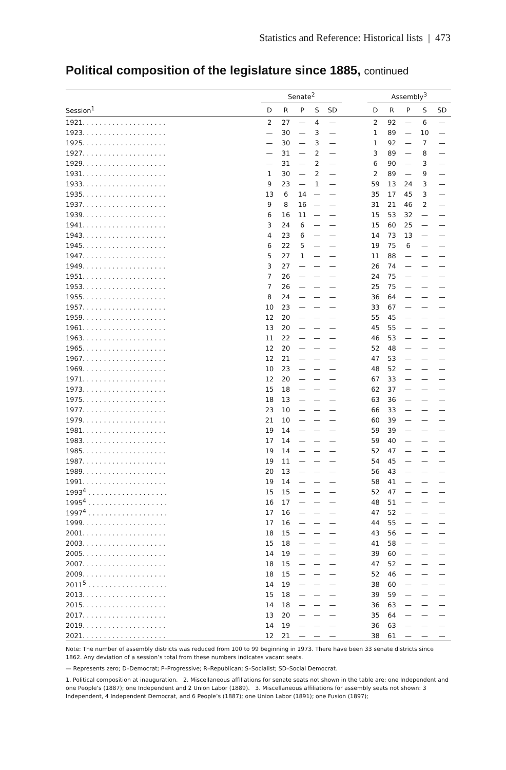Statistics and Reference: Historical lists | 473
Political composition of the legislature since 1885, continued
| | Senate<sup>2</sup> | | | | | | Assembly<sup>3</sup> | | | | |
| --- | --- | --- | --- | --- | --- | --- | --- | --- | --- | --- | --- |
| Session<sup>1</sup> | D | R | P | S | SD | | D | R | P | S | SD |
| 1921. . . . . . . . . . . . . . . . . . . . | 2 | 27 | — | 4 | — | | 2 | 92 | — | 6 | — |
| 1923. . . . . . . . . . . . . . . . . . . . | — | 30 | — | 3 | — | | 1 | 89 | — | 10 | — |
| 1925. . . . . . . . . . . . . . . . . . . . | — | 30 | — | 3 | — | | 1 | 92 | — | 7 | — |
| 1927. . . . . . . . . . . . . . . . . . . . | — | 31 | — | 2 | — | | 3 | 89 | — | 8 | — |
| 1929. . . . . . . . . . . . . . . . . . . . | — | 31 | — | 2 | — | | 6 | 90 | — | 3 | — |
| 1931. . . . . . . . . . . . . . . . . . . . | 1 | 30 | — | 2 | — | | 2 | 89 | — | 9 | — |
| 1933. . . . . . . . . . . . . . . . . . . . | 9 | 23 | — | 1 | — | | 59 | 13 | 24 | 3 | — |
| 1935. . . . . . . . . . . . . . . . . . . . | 13 | 6 | 14 | — | — | | 35 | 17 | 45 | 3 | — |
| 1937. . . . . . . . . . . . . . . . . . . . | 9 | 8 | 16 | — | — | | 31 | 21 | 46 | 2 | — |
| 1939. . . . . . . . . . . . . . . . . . . . | 6 | 16 | 11 | — | — | | 15 | 53 | 32 | — | — |
| 1941. . . . . . . . . . . . . . . . . . . . | 3 | 24 | 6 | — | — | | 15 | 60 | 25 | — | — |
| 1943. . . . . . . . . . . . . . . . . . . . | 4 | 23 | 6 | — | — | | 14 | 73 | 13 | — | — |
| 1945. . . . . . . . . . . . . . . . . . . . | 6 | 22 | 5 | — | — | | 19 | 75 | 6 | — | — |
| 1947. . . . . . . . . . . . . . . . . . . . | 5 | 27 | 1 | — | — | | 11 | 88 | — | — | — |
| 1949. . . . . . . . . . . . . . . . . . . . | 3 | 27 | — | — | — | | 26 | 74 | — | — | — |
| 1951. . . . . . . . . . . . . . . . . . . . | 7 | 26 | — | — | — | | 24 | 75 | — | — | — |
| 1953. . . . . . . . . . . . . . . . . . . . | 7 | 26 | — | — | — | | 25 | 75 | — | — | — |
| 1955. . . . . . . . . . . . . . . . . . . . | 8 | 24 | — | — | — | | 36 | 64 | — | — | — |
| 1957. . . . . . . . . . . . . . . . . . . . | 10 | 23 | — | — | — | | 33 | 67 | — | — | — |
| 1959. . . . . . . . . . . . . . . . . . . . | 12 | 20 | — | — | — | | 55 | 45 | — | — | — |
| 1961. . . . . . . . . . . . . . . . . . . . | 13 | 20 | — | — | — | | 45 | 55 | — | — | — |
| 1963. . . . . . . . . . . . . . . . . . . . | 11 | 22 | — | — | — | | 46 | 53 | — | — | — |
| 1965. . . . . . . . . . . . . . . . . . . . | 12 | 20 | — | — | — | | 52 | 48 | — | — | — |
| 1967. . . . . . . . . . . . . . . . . . . . | 12 | 21 | — | — | — | | 47 | 53 | — | — | — |
| 1969. . . . . . . . . . . . . . . . . . . . | 10 | 23 | — | — | — | | 48 | 52 | — | — | — |
| 1971. . . . . . . . . . . . . . . . . . . . | 12 | 20 | — | — | — | | 67 | 33 | — | — | — |
| 1973. . . . . . . . . . . . . . . . . . . . | 15 | 18 | — | — | — | | 62 | 37 | — | — | — |
| 1975. . . . . . . . . . . . . . . . . . . . | 18 | 13 | — | — | — | | 63 | 36 | — | — | — |
| 1977. . . . . . . . . . . . . . . . . . . . | 23 | 10 | — | — | — | | 66 | 33 | — | — | — |
| 1979. . . . . . . . . . . . . . . . . . . . | 21 | 10 | — | — | — | | 60 | 39 | — | — | — |
| 1981. . . . . . . . . . . . . . . . . . . . | 19 | 14 | — | — | — | | 59 | 39 | — | — | — |
| 1983. . . . . . . . . . . . . . . . . . . . | 17 | 14 | — | — | — | | 59 | 40 | — | — | — |
| 1985. . . . . . . . . . . . . . . . . . . . | 19 | 14 | — | — | — | | 52 | 47 | — | — | — |
| 1987. . . . . . . . . . . . . . . . . . . . | 19 | 11 | — | — | — | | 54 | 45 | — | — | — |
| 1989. . . . . . . . . . . . . . . . . . . . | 20 | 13 | — | — | — | | 56 | 43 | — | — | — |
| 1991. . . . . . . . . . . . . . . . . . . . | 19 | 14 | — | — | — | | 58 | 41 | — | — | — |
| 1993<sup>4</sup> . . . . . . . . . . . . . . . . . . . | 15 | 15 | — | — | — | | 52 | 47 | — | — | — |
| 1995<sup>4</sup> . . . . . . . . . . . . . . . . . . . | 16 | 17 | — | — | — | | 48 | 51 | — | — | — |
| 1997<sup>4</sup> . . . . . . . . . . . . . . . . . . . | 17 | 16 | — | — | — | | 47 | 52 | — | — | — |
| 1999. . . . . . . . . . . . . . . . . . . . | 17 | 16 | — | — | — | | 44 | 55 | — | — | — |
| 2001. . . . . . . . . . . . . . . . . . . . | 18 | 15 | — | — | — | | 43 | 56 | — | — | — |
| 2003. . . . . . . . . . . . . . . . . . . . | 15 | 18 | — | — | — | | 41 | 58 | — | — | — |
| 2005. . . . . . . . . . . . . . . . . . . . | 14 | 19 | — | — | — | | 39 | 60 | — | — | — |
| 2007. . . . . . . . . . . . . . . . . . . . | 18 | 15 | — | — | — | | 47 | 52 | — | — | — |
| 2009. . . . . . . . . . . . . . . . . . . . | 18 | 15 | — | — | — | | 52 | 46 | — | — | — |
| 2011<sup>5</sup> . . . . . . . . . . . . . . . . . . . | 14 | 19 | — | — | — | | 38 | 60 | — | — | — |
| 2013. . . . . . . . . . . . . . . . . . . . | 15 | 18 | — | — | — | | 39 | 59 | — | — | — |
| 2015. . . . . . . . . . . . . . . . . . . . | 14 | 18 | — | — | — | | 36 | 63 | — | — | — |
| 2017. . . . . . . . . . . . . . . . . . . . | 13 | 20 | — | — | — | | 35 | 64 | — | — | — |
| 2019. . . . . . . . . . . . . . . . . . . . | 14 | 19 | — | — | — | | 36 | 63 | — | — | — |
| 2021. . . . . . . . . . . . . . . . . . . . | 12 | 21 | — | — | — | | 38 | 61 | — | — | — |
Note: The number of assembly districts was reduced from 100 to 99 beginning in 1973. There have been 33 senate districts since 1862. Any deviation of a session’s total from these numbers indicates vacant seats.
— Represents zero; D–Democrat; P–Progressive; R–Republican; S–Socialist; SD–Social Democrat.
1. Political composition at inauguration. 2. Miscellaneous affiliations for senate seats not shown in the table are: one Independent and one People’s (1887); one Independent and 2 Union Labor (1889). 3. Miscellaneous affiliations for assembly seats not shown: 3 Independent, 4 Independent Democrat, and 6 People’s (1887); one Union Labor (1891); one Fusion (1897);